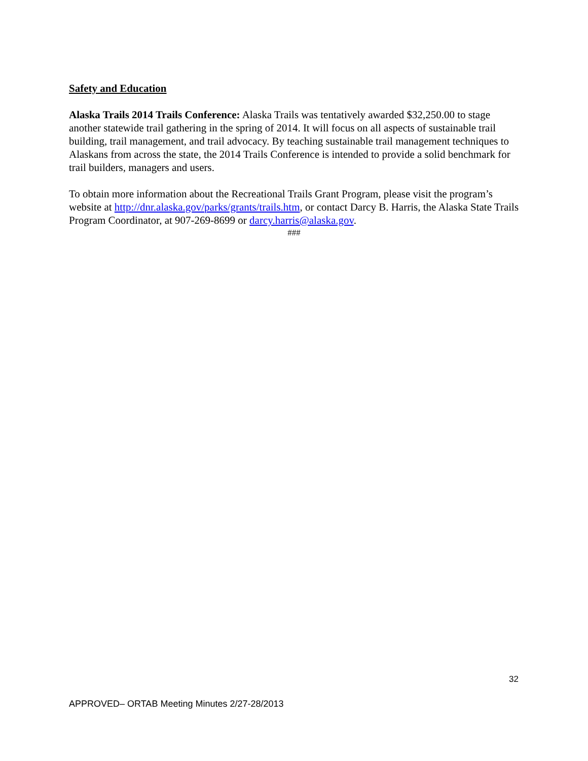Safety and Education
Alaska Trails 2014 Trails Conference: Alaska Trails was tentatively awarded $32,250.00 to stage another statewide trail gathering in the spring of 2014. It will focus on all aspects of sustainable trail building, trail management, and trail advocacy. By teaching sustainable trail management techniques to Alaskans from across the state, the 2014 Trails Conference is intended to provide a solid benchmark for trail builders, managers and users.
To obtain more information about the Recreational Trails Grant Program, please visit the program’s website at http://dnr.alaska.gov/parks/grants/trails.htm, or contact Darcy B. Harris, the Alaska State Trails Program Coordinator, at 907-269-8699 or darcy.harris@alaska.gov.
###
32
APPROVED– ORTAB Meeting Minutes 2/27-28/2013